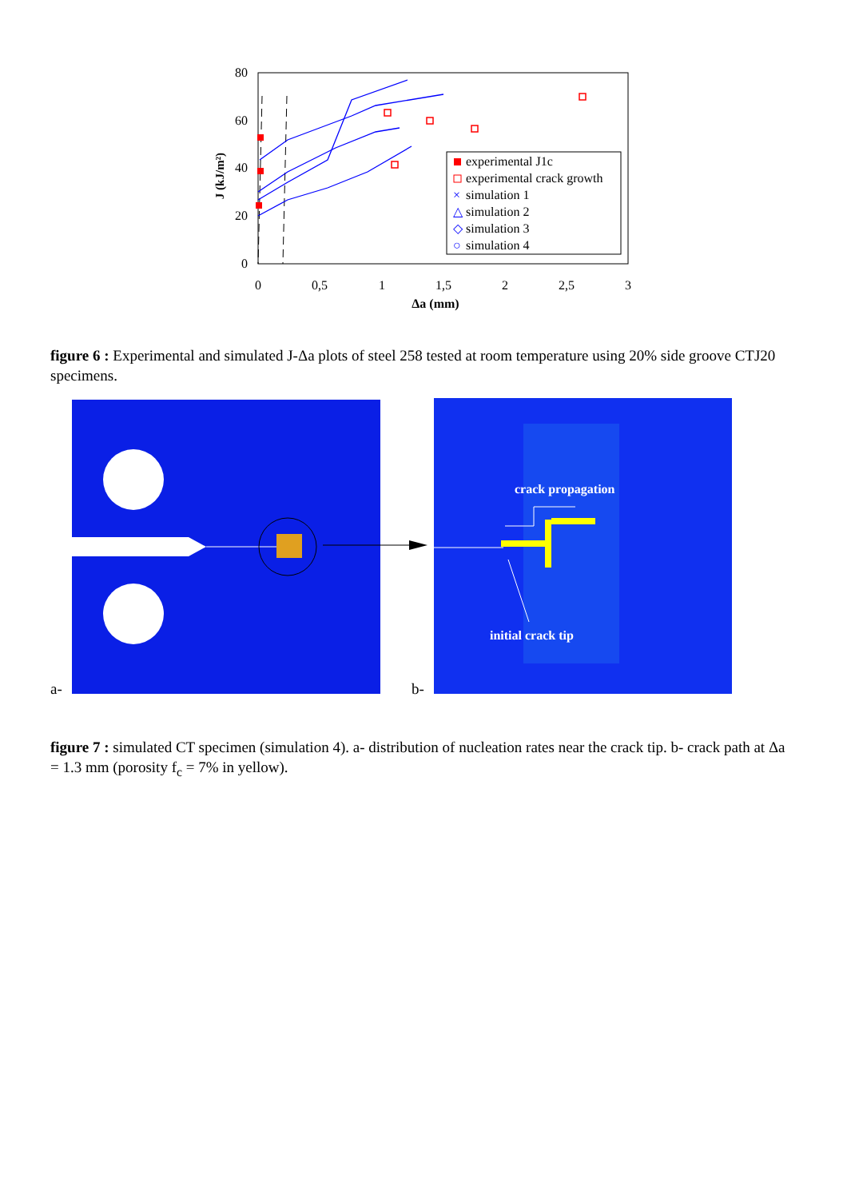80
60
40
20
0
0
0,5
1
1,5
2
2,5
3
Δa (mm)
J (kJ/m²)
experimental J1c
experimental crack growth
×
simulation 1
△
simulation 2
◇
simulation 3
○
simulation 4
figure 6 : Experimental and simulated J-Δa plots of steel 258 tested at room temperature using 20% side groove CTJ20 specimens.
crack propagation
initial crack tip
a-
b-
figure 7 : simulated CT specimen (simulation 4). a- distribution of nucleation rates near the crack tip. b- crack path at Δa = 1.3 mm (porosity f<sub>c</sub> = 7% in yellow).